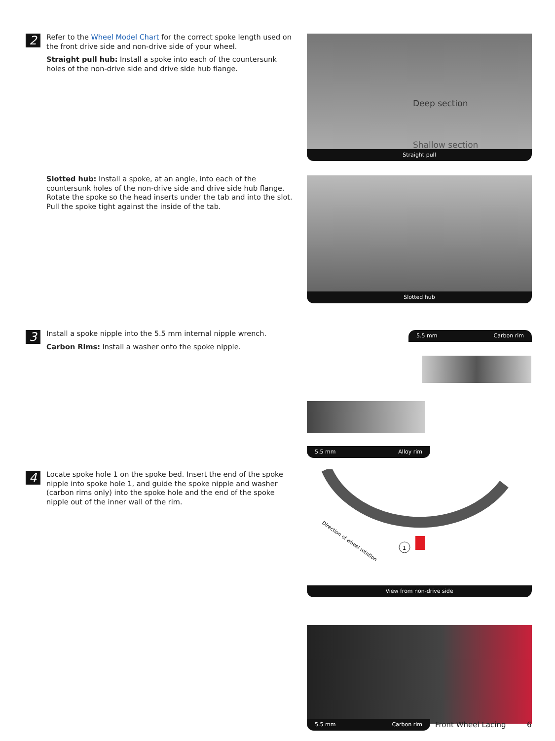2
Refer to the Wheel Model Chart for the correct spoke length used on the front drive side and non-drive side of your wheel.
Straight pull hub: Install a spoke into each of the countersunk holes of the non-drive side and drive side hub flange.
Deep section
Shallow section
Straight pull
Slotted hub: Install a spoke, at an angle, into each of the countersunk holes of the non-drive side and drive side hub flange. Rotate the spoke so the head inserts under the tab and into the slot. Pull the spoke tight against the inside of the tab.
Slotted hub
3
Install a spoke nipple into the 5.5 mm internal nipple wrench.
Carbon Rims: Install a washer onto the spoke nipple.
5.5 mm Carbon rim
5.5 mm Alloy rim
4
Locate spoke hole 1 on the spoke bed. Insert the end of the spoke nipple into spoke hole 1, and guide the spoke nipple and washer (carbon rims only) into the spoke hole and the end of the spoke nipple out of the inner wall of the rim.
1
Direction of wheel rotation
View from non-drive side
5.5 mm Carbon rim Front Wheel Lacing 6